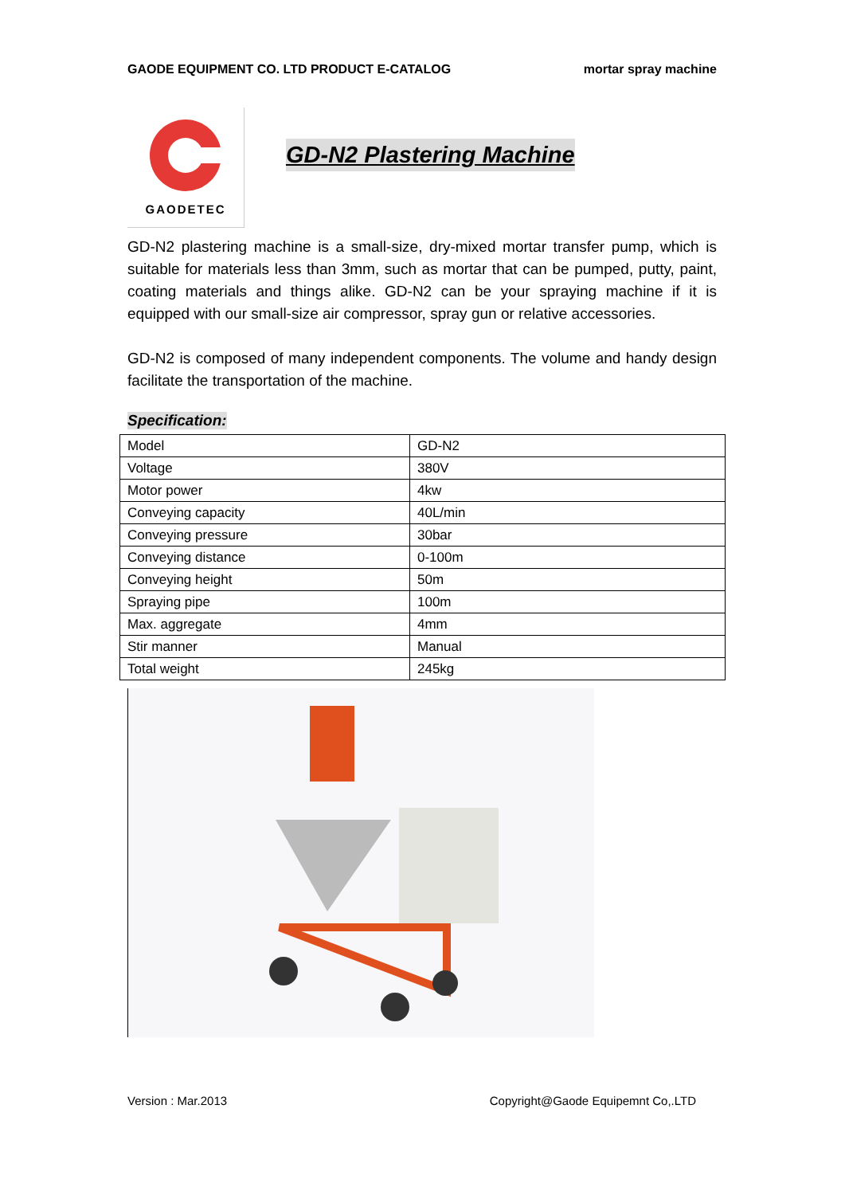GAODE EQUIPMENT CO. LTD PRODUCT E-CATALOG mortar spray machine
GAODETEC
GD-N2 Plastering Machine
GD-N2 plastering machine is a small-size, dry-mixed mortar transfer pump, which is suitable for materials less than 3mm, such as mortar that can be pumped, putty, paint, coating materials and things alike. GD-N2 can be your spraying machine if it is equipped with our small-size air compressor, spray gun or relative accessories.
GD-N2 is composed of many independent components. The volume and handy design facilitate the transportation of the machine.
Specification:
| Model | GD-N2 |
| Voltage | 380V |
| Motor power | 4kw |
| Conveying capacity | 40L/min |
| Conveying pressure | 30bar |
| Conveying distance | 0-100m |
| Conveying height | 50m |
| Spraying pipe | 100m |
| Max. aggregate | 4mm |
| Stir manner | Manual |
| Total weight | 245kg |
Version : Mar.2013 Copyright@Gaode Equipemnt Co,.LTD